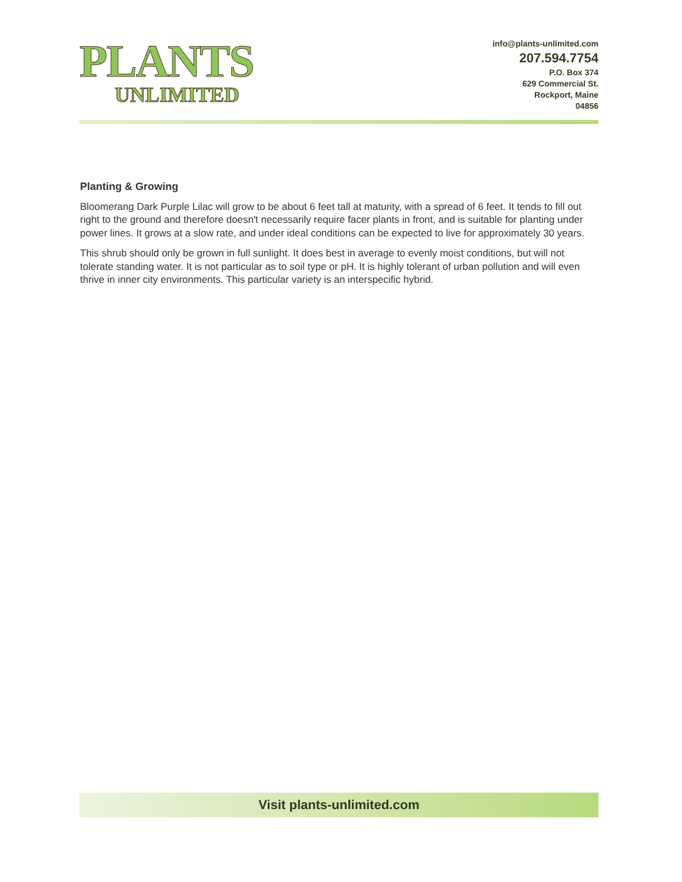PLANTS
UNLIMITED
info@plants-unlimited.com
207.594.7754
P.O. Box 374
629 Commercial St.
Rockport, Maine
04856
Planting & Growing
Bloomerang Dark Purple Lilac will grow to be about 6 feet tall at maturity, with a spread of 6 feet. It tends to fill out right to the ground and therefore doesn't necessarily require facer plants in front, and is suitable for planting under power lines. It grows at a slow rate, and under ideal conditions can be expected to live for approximately 30 years.
This shrub should only be grown in full sunlight. It does best in average to evenly moist conditions, but will not tolerate standing water. It is not particular as to soil type or pH. It is highly tolerant of urban pollution and will even thrive in inner city environments. This particular variety is an interspecific hybrid.
Visit plants-unlimited.com